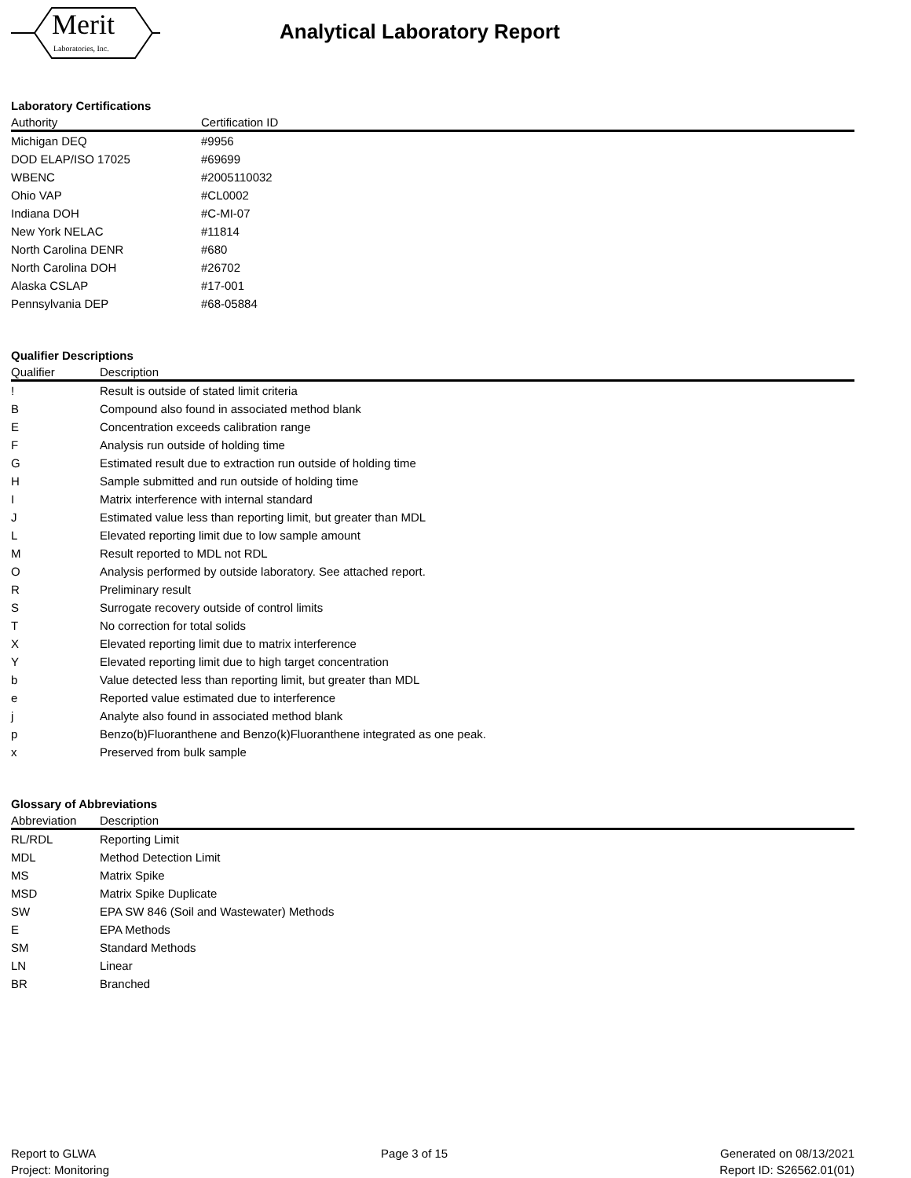Merit
Laboratories, Inc.
Analytical Laboratory Report
Laboratory Certifications
| Authority | Certification ID |
| --- | --- |
| Michigan DEQ | #9956 |
| DOD ELAP/ISO 17025 | #69699 |
| WBENC | #2005110032 |
| Ohio VAP | #CL0002 |
| Indiana DOH | #C-MI-07 |
| New York NELAC | #11814 |
| North Carolina DENR | #680 |
| North Carolina DOH | #26702 |
| Alaska CSLAP | #17-001 |
| Pennsylvania DEP | #68-05884 |
Qualifier Descriptions
| Qualifier | Description |
| --- | --- |
| ! | Result is outside of stated limit criteria |
| B | Compound also found in associated method blank |
| E | Concentration exceeds calibration range |
| F | Analysis run outside of holding time |
| G | Estimated result due to extraction run outside of holding time |
| H | Sample submitted and run outside of holding time |
| I | Matrix interference with internal standard |
| J | Estimated value less than reporting limit, but greater than MDL |
| L | Elevated reporting limit due to low sample amount |
| M | Result reported to MDL not RDL |
| O | Analysis performed by outside laboratory. See attached report. |
| R | Preliminary result |
| S | Surrogate recovery outside of control limits |
| T | No correction for total solids |
| X | Elevated reporting limit due to matrix interference |
| Y | Elevated reporting limit due to high target concentration |
| b | Value detected less than reporting limit, but greater than MDL |
| e | Reported value estimated due to interference |
| j | Analyte also found in associated method blank |
| p | Benzo(b)Fluoranthene and Benzo(k)Fluoranthene integrated as one peak. |
| x | Preserved from bulk sample |
Glossary of Abbreviations
| Abbreviation | Description |
| --- | --- |
| RL/RDL | Reporting Limit |
| MDL | Method Detection Limit |
| MS | Matrix Spike |
| MSD | Matrix Spike Duplicate |
| SW | EPA SW 846 (Soil and Wastewater) Methods |
| E | EPA Methods |
| SM | Standard Methods |
| LN | Linear |
| BR | Branched |
Report to GLWA
Project: Monitoring
Page 3 of 15 Generated on 08/13/2021
Report ID: S26562.01(01)